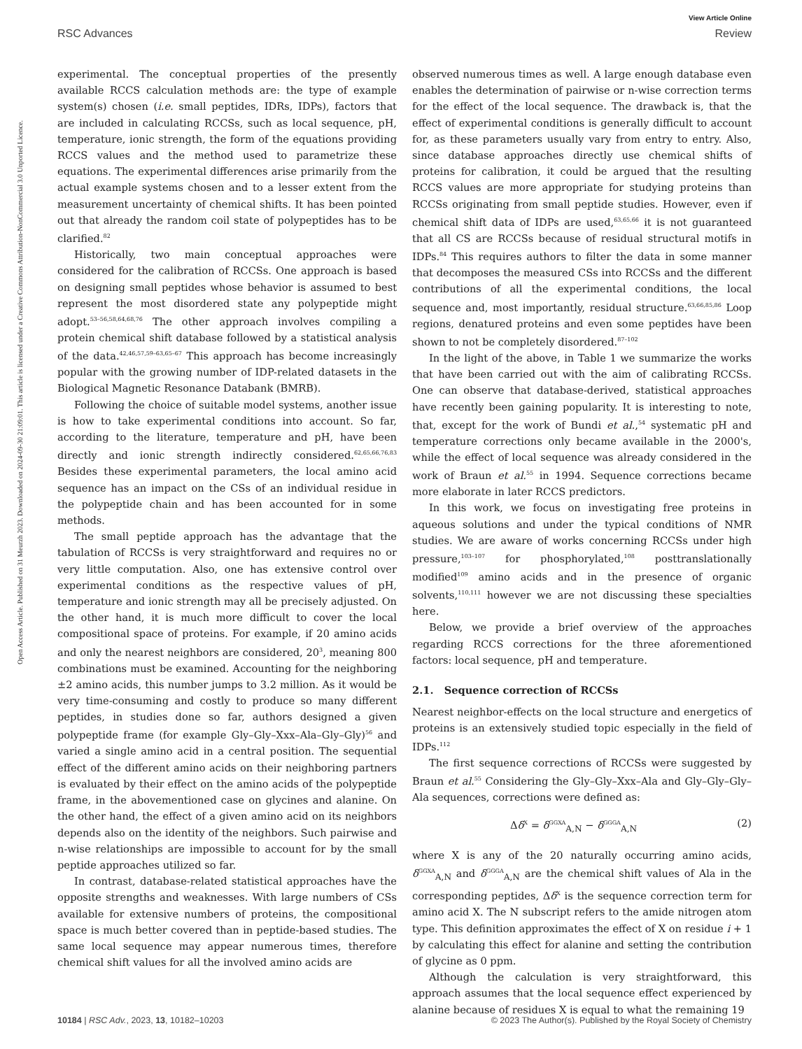View Article Online
RSC Advances Review
Open Access Article. Published on 31 Meurzh 2023. Downloaded on 2024-09-30 21:09:01. This article is licensed under a Creative Commons Attribution-NonCommercial 3.0 Unported Licence.
experimental. The conceptual properties of the presently available RCCS calculation methods are: the type of example system(s) chosen (i.e. small peptides, IDRs, IDPs), factors that are included in calculating RCCSs, such as local sequence, pH, temperature, ionic strength, the form of the equations providing RCCS values and the method used to parametrize these equations. The experimental differences arise primarily from the actual example systems chosen and to a lesser extent from the measurement uncertainty of chemical shifts. It has been pointed out that already the random coil state of polypeptides has to be clarified.<sup>82</sup>
Historically, two main conceptual approaches were considered for the calibration of RCCSs. One approach is based on designing small peptides whose behavior is assumed to best represent the most disordered state any polypeptide might adopt.<sup>53–56,58,64,68,76</sup> The other approach involves compiling a protein chemical shift database followed by a statistical analysis of the data.<sup>42,46,57,59–63,65–67</sup> This approach has become increasingly popular with the growing number of IDP-related datasets in the Biological Magnetic Resonance Databank (BMRB).
Following the choice of suitable model systems, another issue is how to take experimental conditions into account. So far, according to the literature, temperature and pH, have been directly and ionic strength indirectly considered.<sup>62,65,66,76,83</sup> Besides these experimental parameters, the local amino acid sequence has an impact on the CSs of an individual residue in the polypeptide chain and has been accounted for in some methods.
The small peptide approach has the advantage that the tabulation of RCCSs is very straightforward and requires no or very little computation. Also, one has extensive control over experimental conditions as the respective values of pH, temperature and ionic strength may all be precisely adjusted. On the other hand, it is much more difficult to cover the local compositional space of proteins. For example, if 20 amino acids and only the nearest neighbors are considered, 20<sup>3</sup>, meaning 800 combinations must be examined. Accounting for the neighboring ±2 amino acids, this number jumps to 3.2 million. As it would be very time-consuming and costly to produce so many different peptides, in studies done so far, authors designed a given polypeptide frame (for example Gly–Gly–Xxx–Ala–Gly–Gly)<sup>56</sup> and varied a single amino acid in a central position. The sequential effect of the different amino acids on their neighboring partners is evaluated by their effect on the amino acids of the polypeptide frame, in the abovementioned case on glycines and alanine. On the other hand, the effect of a given amino acid on its neighbors depends also on the identity of the neighbors. Such pairwise and n-wise relationships are impossible to account for by the small peptide approaches utilized so far.
In contrast, database-related statistical approaches have the opposite strengths and weaknesses. With large numbers of CSs available for extensive numbers of proteins, the compositional space is much better covered than in peptide-based studies. The same local sequence may appear numerous times, therefore chemical shift values for all the involved amino acids are
observed numerous times as well. A large enough database even enables the determination of pairwise or n-wise correction terms for the effect of the local sequence. The drawback is, that the effect of experimental conditions is generally difficult to account for, as these parameters usually vary from entry to entry. Also, since database approaches directly use chemical shifts of proteins for calibration, it could be argued that the resulting RCCS values are more appropriate for studying proteins than RCCSs originating from small peptide studies. However, even if chemical shift data of IDPs are used,<sup>63,65,66</sup> it is not guaranteed that all CS are RCCSs because of residual structural motifs in IDPs.<sup>84</sup> This requires authors to filter the data in some manner that decomposes the measured CSs into RCCSs and the different contributions of all the experimental conditions, the local sequence and, most importantly, residual structure.<sup>63,66,85,86</sup> Loop regions, denatured proteins and even some peptides have been shown to not be completely disordered.<sup>87–102</sup>
In the light of the above, in Table 1 we summarize the works that have been carried out with the aim of calibrating RCCSs. One can observe that database-derived, statistical approaches have recently been gaining popularity. It is interesting to note, that, except for the work of Bundi et al.,<sup>54</sup> systematic pH and temperature corrections only became available in the 2000's, while the effect of local sequence was already considered in the work of Braun et al.<sup>55</sup> in 1994. Sequence corrections became more elaborate in later RCCS predictors.
In this work, we focus on investigating free proteins in aqueous solutions and under the typical conditions of NMR studies. We are aware of works concerning RCCSs under high pressure,<sup>103–107</sup> for phosphorylated,<sup>108</sup> posttranslationally modified<sup>109</sup> amino acids and in the presence of organic solvents,<sup>110,111</sup> however we are not discussing these specialties here.
Below, we provide a brief overview of the approaches regarding RCCS corrections for the three aforementioned factors: local sequence, pH and temperature.
2.1. Sequence correction of RCCSs
Nearest neighbor-effects on the local structure and energetics of proteins is an extensively studied topic especially in the field of IDPs.<sup>112</sup>
The first sequence corrections of RCCSs were suggested by Braun et al.<sup>55</sup> Considering the Gly–Gly–Xxx–Ala and Gly–Gly–Gly–Ala sequences, corrections were defined as:
Δδ<sup>X</sup> = δ<sup>GGXA</sup><sub>A,N</sub> − δ<sup>GGGA</sup><sub>A,N</sub> (2)
where X is any of the 20 naturally occurring amino acids, δ<sup>GGXA</sup><sub>A,N</sub> and δ<sup>GGGA</sup><sub>A,N</sub> are the chemical shift values of Ala in the corresponding peptides, Δδ<sup>X</sup> is the sequence correction term for amino acid X. The N subscript refers to the amide nitrogen atom type. This definition approximates the effect of X on residue i + 1 by calculating this effect for alanine and setting the contribution of glycine as 0 ppm.
Although the calculation is very straightforward, this approach assumes that the local sequence effect experienced by alanine because of residues X is equal to what the remaining 19
10184 | RSC Adv., 2023, 13, 10182–10203 © 2023 The Author(s). Published by the Royal Society of Chemistry